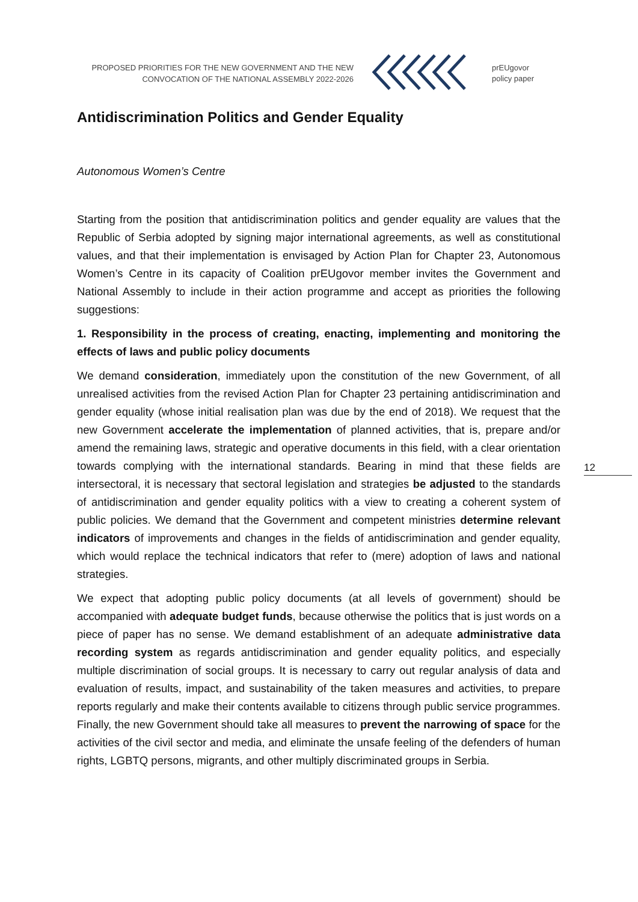PROPOSED PRIORITIES FOR THE NEW GOVERNMENT AND THE NEW CONVOCATION OF THE NATIONAL ASSEMBLY 2022-2026
prEUgovor
policy paper
12
Antidiscrimination Politics and Gender Equality
Autonomous Women’s Centre
Starting from the position that antidiscrimination politics and gender equality are values that the Republic of Serbia adopted by signing major international agreements, as well as constitutional values, and that their implementation is envisaged by Action Plan for Chapter 23, Autonomous Women’s Centre in its capacity of Coalition prEUgovor member invites the Government and National Assembly to include in their action programme and accept as priorities the following suggestions:
1. Responsibility in the process of creating, enacting, implementing and monitoring the effects of laws and public policy documents
We demand consideration, immediately upon the constitution of the new Government, of all unrealised activities from the revised Action Plan for Chapter 23 pertaining antidiscrimination and gender equality (whose initial realisation plan was due by the end of 2018). We request that the new Government accelerate the implementation of planned activities, that is, prepare and/or amend the remaining laws, strategic and operative documents in this field, with a clear orientation towards complying with the international standards. Bearing in mind that these fields are intersectoral, it is necessary that sectoral legislation and strategies be adjusted to the standards of antidiscrimination and gender equality politics with a view to creating a coherent system of public policies. We demand that the Government and competent ministries determine relevant indicators of improvements and changes in the fields of antidiscrimination and gender equality, which would replace the technical indicators that refer to (mere) adoption of laws and national strategies.
We expect that adopting public policy documents (at all levels of government) should be accompanied with adequate budget funds, because otherwise the politics that is just words on a piece of paper has no sense. We demand establishment of an adequate administrative data recording system as regards antidiscrimination and gender equality politics, and especially multiple discrimination of social groups. It is necessary to carry out regular analysis of data and evaluation of results, impact, and sustainability of the taken measures and activities, to prepare reports regularly and make their contents available to citizens through public service programmes. Finally, the new Government should take all measures to prevent the narrowing of space for the activities of the civil sector and media, and eliminate the unsafe feeling of the defenders of human rights, LGBTQ persons, migrants, and other multiply discriminated groups in Serbia.